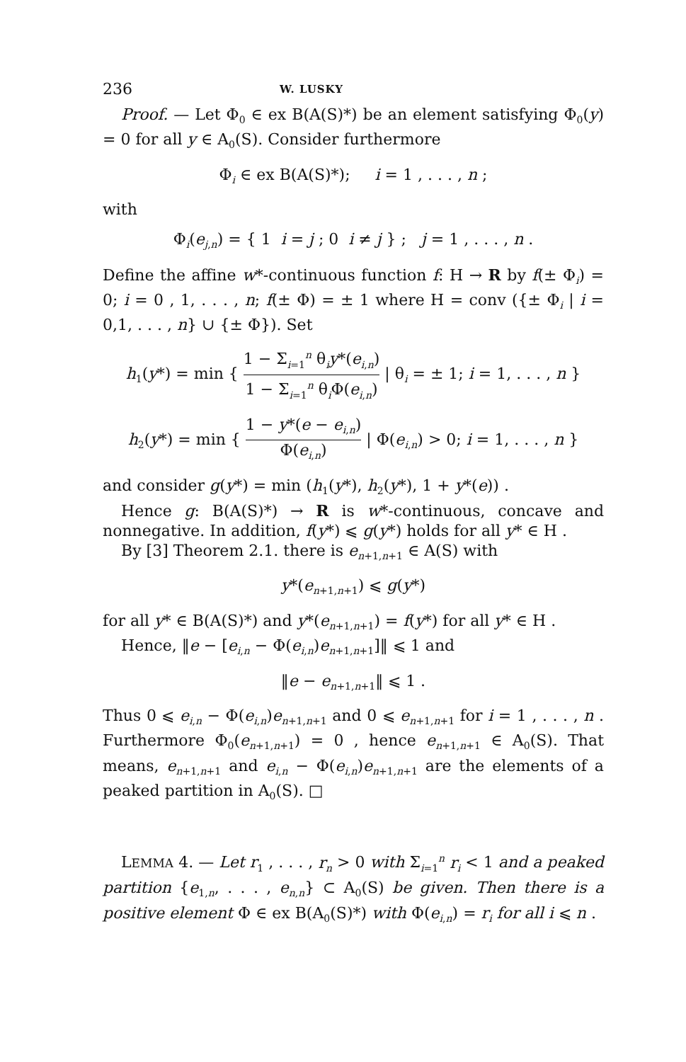236 W. LUSKY
Proof. — Let Φ<sub>0</sub> ∈ ex B(A(S)*) be an element satisfying Φ<sub>0</sub>(y) = 0 for all y ∈ A<sub>0</sub>(S). Consider furthermore
Φ<sub>i</sub> ∈ ex B(A(S)*); i = 1 , . . . , n ;
with
Φ<sub>i</sub>(e<sub>j,n</sub>) = { 1 i = j ; 0 i ≠ j } ; j = 1 , . . . , n .
Define the affine w*-continuous function f: H → R by f(± Φ<sub>i</sub>) = 0; i = 0 , 1, . . . , n; f(± Φ) = ± 1 where H = conv ({± Φ<sub>i</sub> | i = 0,1, . . . , n} ∪ {± Φ}). Set
h<sub>1</sub>(y*) = min { 1 − Σ<sub>i=1</sub><sup>n</sup> θ<sub>i</sub>y*(e<sub>i,n</sub>) 1 − Σ<sub>i=1</sub><sup>n</sup> θ<sub>i</sub>Φ(e<sub>i,n</sub>) | θ<sub>i</sub> = ± 1; i = 1, . . . , n }
h<sub>2</sub>(y*) = min { 1 − y*(e − e<sub>i,n</sub>) Φ(e<sub>i,n</sub>) | Φ(e<sub>i,n</sub>) > 0; i = 1, . . . , n }
and consider g(y*) = min (h<sub>1</sub>(y*), h<sub>2</sub>(y*), 1 + y*(e)) .
Hence g: B(A(S)*) → R is w*-continuous, concave and nonnegative. In addition, f(y*) ⩽ g(y*) holds for all y* ∈ H .
By [3] Theorem 2.1. there is e<sub>n+1,n+1</sub> ∈ A(S) with
y*(e<sub>n+1,n+1</sub>) ⩽ g(y*)
for all y* ∈ B(A(S)*) and y*(e<sub>n+1,n+1</sub>) = f(y*) for all y* ∈ H .
Hence, ‖e − [e<sub>i,n</sub> − Φ(e<sub>i,n</sub>)e<sub>n+1,n+1</sub>]‖ ⩽ 1 and
‖e − e<sub>n+1,n+1</sub>‖ ⩽ 1 .
Thus 0 ⩽ e<sub>i,n</sub> − Φ(e<sub>i,n</sub>)e<sub>n+1,n+1</sub> and 0 ⩽ e<sub>n+1,n+1</sub> for i = 1 , . . . , n . Furthermore Φ<sub>0</sub>(e<sub>n+1,n+1</sub>) = 0 , hence e<sub>n+1,n+1</sub> ∈ A<sub>0</sub>(S). That means, e<sub>n+1,n+1</sub> and e<sub>i,n</sub> − Φ(e<sub>i,n</sub>)e<sub>n+1,n+1</sub> are the elements of a peaked partition in A<sub>0</sub>(S). □
LEMMA 4. — Let r<sub>1</sub> , . . . , r<sub>n</sub> > 0 with Σ<sub>i=1</sub><sup>n</sup> r<sub>i</sub> < 1 and a peaked partition {e<sub>1,n</sub>, . . . , e<sub>n,n</sub>} ⊂ A<sub>0</sub>(S) be given. Then there is a positive element Φ ∈ ex B(A<sub>0</sub>(S)*) with Φ(e<sub>i,n</sub>) = r<sub>i</sub> for all i ⩽ n .